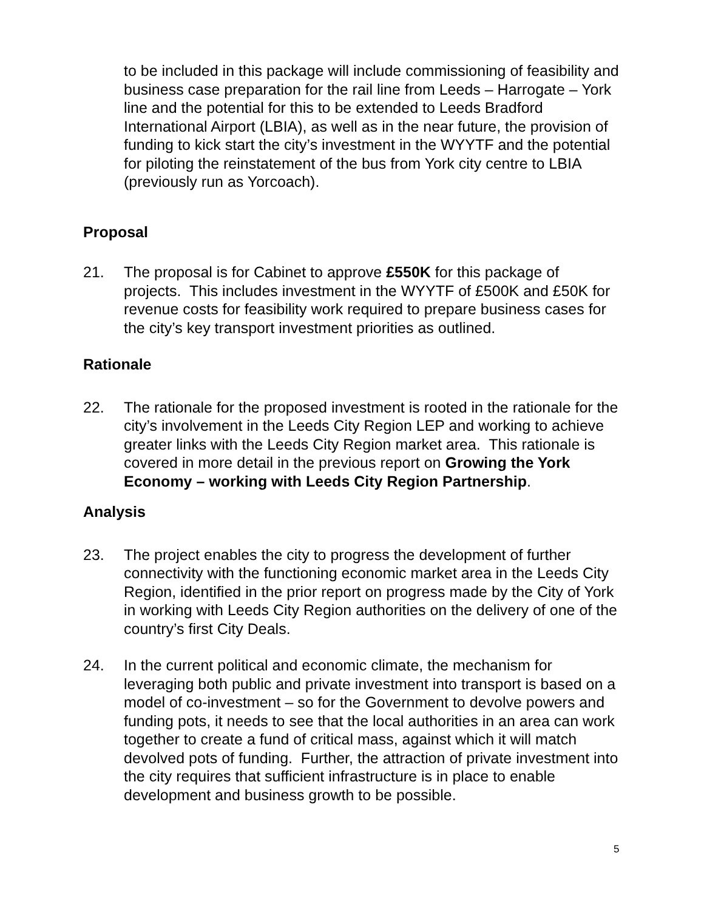to be included in this package will include commissioning of feasibility and business case preparation for the rail line from Leeds – Harrogate – York line and the potential for this to be extended to Leeds Bradford International Airport (LBIA), as well as in the near future, the provision of funding to kick start the city’s investment in the WYYTF and the potential for piloting the reinstatement of the bus from York city centre to LBIA (previously run as Yorcoach).
Proposal
21. The proposal is for Cabinet to approve £550K for this package of projects. This includes investment in the WYYTF of £500K and £50K for revenue costs for feasibility work required to prepare business cases for the city’s key transport investment priorities as outlined.
Rationale
22. The rationale for the proposed investment is rooted in the rationale for the city’s involvement in the Leeds City Region LEP and working to achieve greater links with the Leeds City Region market area. This rationale is covered in more detail in the previous report on Growing the York Economy – working with Leeds City Region Partnership.
Analysis
23. The project enables the city to progress the development of further connectivity with the functioning economic market area in the Leeds City Region, identified in the prior report on progress made by the City of York in working with Leeds City Region authorities on the delivery of one of the country’s first City Deals.
24. In the current political and economic climate, the mechanism for leveraging both public and private investment into transport is based on a model of co-investment – so for the Government to devolve powers and funding pots, it needs to see that the local authorities in an area can work together to create a fund of critical mass, against which it will match devolved pots of funding. Further, the attraction of private investment into the city requires that sufficient infrastructure is in place to enable development and business growth to be possible.
5